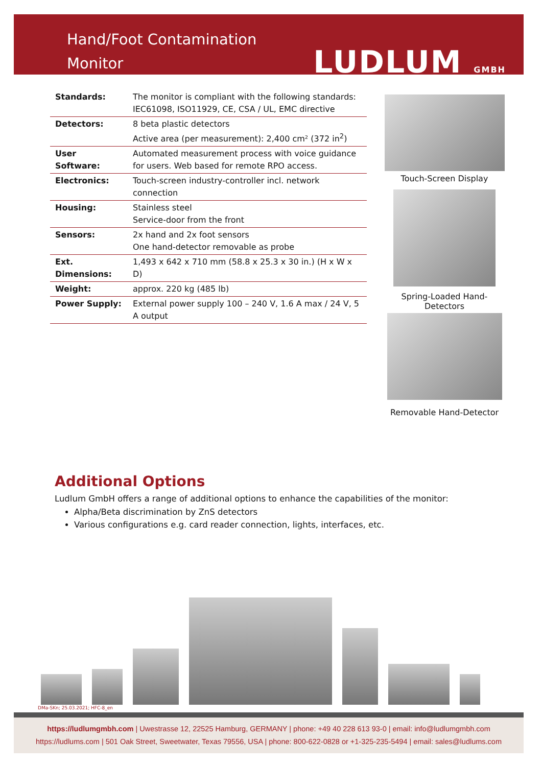Hand/Foot Contamination Monitor
LUDLUM GMBH
| Standards: | The monitor is compliant with the following standards: IEC61098, ISO11929, CE, CSA / UL, EMC directive |
| Detectors: | 8 beta plastic detectors Active area (per measurement): 2,400 cm² (372 in<sup>2</sup>) |
| User Software: | Automated measurement process with voice guidance for users. Web based for remote RPO access. |
| Electronics: | Touch-screen industry-controller incl. network connection |
| Housing: | Stainless steel Service-door from the front |
| Sensors: | 2x hand and 2x foot sensors One hand-detector removable as probe |
| Ext. Dimensions: | 1,493 x 642 x 710 mm (58.8 x 25.3 x 30 in.) (H x W x D) |
| Weight: | approx. 220 kg (485 lb) |
| Power Supply: | External power supply 100 – 240 V, 1.6 A max / 24 V, 5 A output |
Touch-Screen Display
Spring-Loaded Hand-
Detectors
Removable Hand-Detector
Additional Options
Ludlum GmbH offers a range of additional options to enhance the capabilities of the monitor:
Alpha/Beta discrimination by ZnS detectors
Various configurations e.g. card reader connection, lights, interfaces, etc.
DMa-SKn; 25.03.2021; HFC-8_en
https://ludlumgmbh.com | Uwestrasse 12, 22525 Hamburg, GERMANY | phone: +49 40 228 613 93-0 | email: info@ludlumgmbh.com
https://ludlums.com | 501 Oak Street, Sweetwater, Texas 79556, USA | phone: 800-622-0828 or +1-325-235-5494 | email: sales@ludlums.com